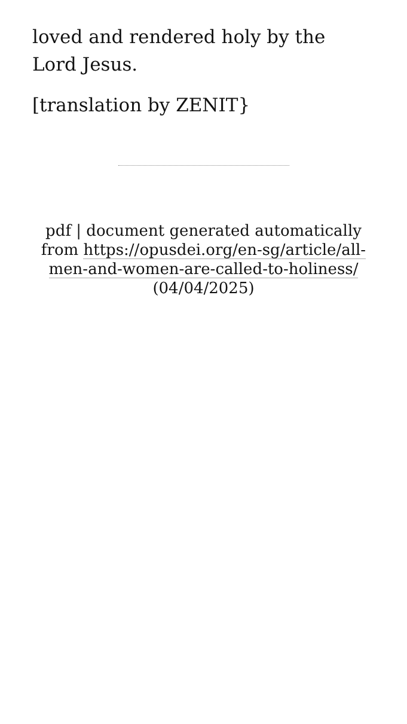loved and rendered holy by the Lord Jesus.
[translation by ZENIT}
pdf | document generated automatically from https://opusdei.org/en-sg/article/all-men-and-women-are-called-to-holiness/ (04/04/2025)